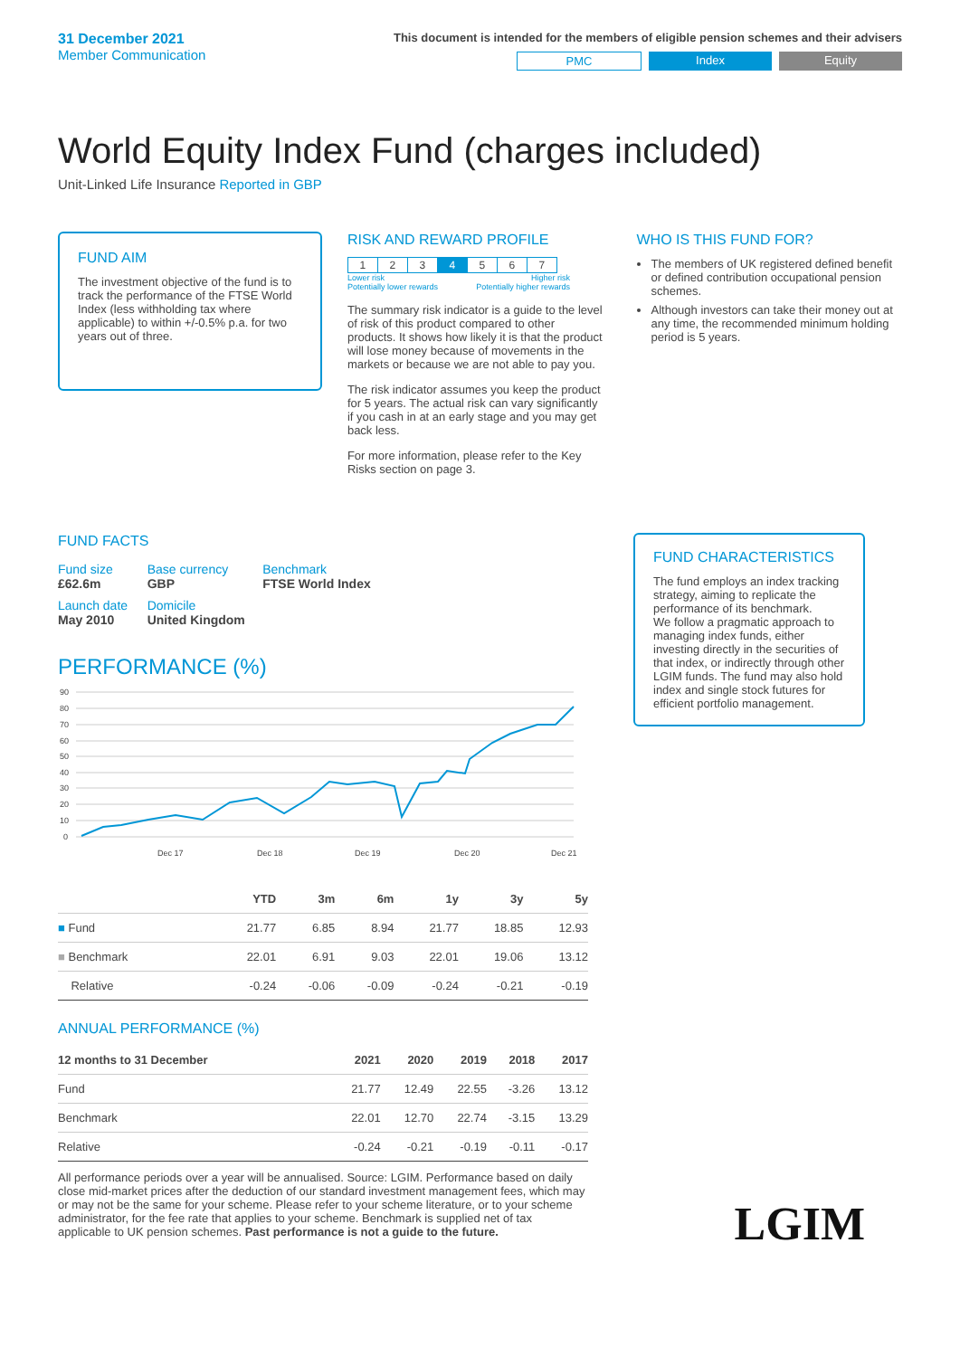31 December 2021
Member Communication
This document is intended for the members of eligible pension schemes and their advisers
PMC Index Equity
World Equity Index Fund (charges included)
Unit-Linked Life Insurance Reported in GBP
FUND AIM
The investment objective of the fund is to track the performance of the FTSE World Index (less withholding tax where applicable) to within +/-0.5% p.a. for two years out of three.
RISK AND REWARD PROFILE
| 1 | 2 | 3 | 4 | 5 | 6 | 7 |
Lower risk
Potentially lower rewards Higher risk
Potentially higher rewards
The summary risk indicator is a guide to the level of risk of this product compared to other products. It shows how likely it is that the product will lose money because of movements in the markets or because we are not able to pay you.
The risk indicator assumes you keep the product for 5 years. The actual risk can vary significantly if you cash in at an early stage and you may get back less.
For more information, please refer to the Key Risks section on page 3.
WHO IS THIS FUND FOR?
The members of UK registered defined benefit or defined contribution occupational pension schemes.
Although investors can take their money out at any time, the recommended minimum holding period is 5 years.
FUND FACTS
| Fund size £62.6m | Base currency GBP | Benchmark FTSE World Index |
| Launch date May 2010 | Domicile United Kingdom | |
PERFORMANCE (%)
90
80
70
60
50
40
30
20
10
0
Dec 17
Dec 18
Dec 19
Dec 20
Dec 21
| | YTD | 3m | 6m | 1y | 3y | 5y |
| --- | --- | --- | --- | --- | --- | --- |
| ■ Fund | 21.77 | 6.85 | 8.94 | 21.77 | 18.85 | 12.93 |
| ■ Benchmark | 22.01 | 6.91 | 9.03 | 22.01 | 19.06 | 13.12 |
| Relative | -0.24 | -0.06 | -0.09 | -0.24 | -0.21 | -0.19 |
ANNUAL PERFORMANCE (%)
| 12 months to 31 December | 2021 | 2020 | 2019 | 2018 | 2017 |
| --- | --- | --- | --- | --- | --- |
| Fund | 21.77 | 12.49 | 22.55 | -3.26 | 13.12 |
| Benchmark | 22.01 | 12.70 | 22.74 | -3.15 | 13.29 |
| Relative | -0.24 | -0.21 | -0.19 | -0.11 | -0.17 |
All performance periods over a year will be annualised. Source: LGIM. Performance based on daily close mid-market prices after the deduction of our standard investment management fees, which may or may not be the same for your scheme. Please refer to your scheme literature, or to your scheme administrator, for the fee rate that applies to your scheme. Benchmark is supplied net of tax applicable to UK pension schemes. Past performance is not a guide to the future.
FUND CHARACTERISTICS
The fund employs an index tracking strategy, aiming to replicate the performance of its benchmark.
We follow a pragmatic approach to managing index funds, either investing directly in the securities of that index, or indirectly through other LGIM funds. The fund may also hold index and single stock futures for efficient portfolio management.
LGIM